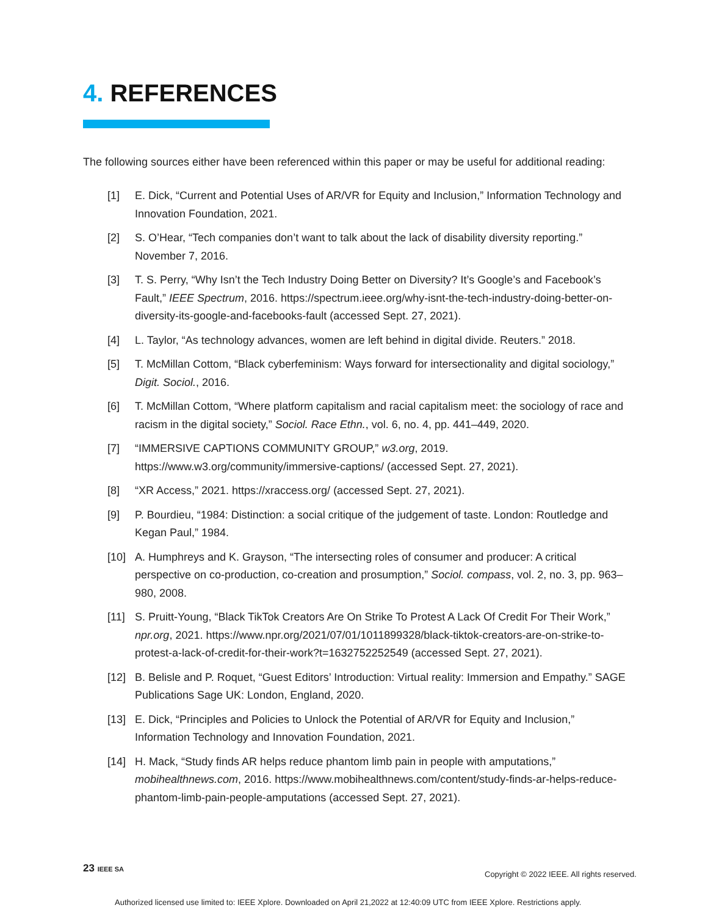4. REFERENCES
The following sources either have been referenced within this paper or may be useful for additional reading:
[1] E. Dick, “Current and Potential Uses of AR/VR for Equity and Inclusion,” Information Technology and Innovation Foundation, 2021.
[2] S. O’Hear, “Tech companies don’t want to talk about the lack of disability diversity reporting.” November 7, 2016.
[3] T. S. Perry, “Why Isn’t the Tech Industry Doing Better on Diversity? It’s Google’s and Facebook’s Fault,” IEEE Spectrum, 2016. https://spectrum.ieee.org/why-isnt-the-tech-industry-doing-better-on-diversity-its-google-and-facebooks-fault (accessed Sept. 27, 2021).
[4] L. Taylor, “As technology advances, women are left behind in digital divide. Reuters.” 2018.
[5] T. McMillan Cottom, “Black cyberfeminism: Ways forward for intersectionality and digital sociology,” Digit. Sociol., 2016.
[6] T. McMillan Cottom, “Where platform capitalism and racial capitalism meet: the sociology of race and racism in the digital society,” Sociol. Race Ethn., vol. 6, no. 4, pp. 441–449, 2020.
[7] “IMMERSIVE CAPTIONS COMMUNITY GROUP,” w3.org, 2019. https://www.w3.org/community/immersive-captions/ (accessed Sept. 27, 2021).
[8] “XR Access,” 2021. https://xraccess.org/ (accessed Sept. 27, 2021).
[9] P. Bourdieu, “1984: Distinction: a social critique of the judgement of taste. London: Routledge and Kegan Paul,” 1984.
[10] A. Humphreys and K. Grayson, “The intersecting roles of consumer and producer: A critical perspective on co-production, co-creation and prosumption,” Sociol. compass, vol. 2, no. 3, pp. 963–980, 2008.
[11] S. Pruitt-Young, “Black TikTok Creators Are On Strike To Protest A Lack Of Credit For Their Work,” npr.org, 2021. https://www.npr.org/2021/07/01/1011899328/black-tiktok-creators-are-on-strike-to-protest-a-lack-of-credit-for-their-work?t=1632752252549 (accessed Sept. 27, 2021).
[12] B. Belisle and P. Roquet, “Guest Editors’ Introduction: Virtual reality: Immersion and Empathy.” SAGE Publications Sage UK: London, England, 2020.
[13] E. Dick, “Principles and Policies to Unlock the Potential of AR/VR for Equity and Inclusion,” Information Technology and Innovation Foundation, 2021.
[14] H. Mack, “Study finds AR helps reduce phantom limb pain in people with amputations,” mobihealthnews.com, 2016. https://www.mobihealthnews.com/content/study-finds-ar-helps-reduce-phantom-limb-pain-people-amputations (accessed Sept. 27, 2021).
23 IEEE SA
Copyright © 2022 IEEE. All rights reserved.
Authorized licensed use limited to: IEEE Xplore. Downloaded on April 21,2022 at 12:40:09 UTC from IEEE Xplore. Restrictions apply.